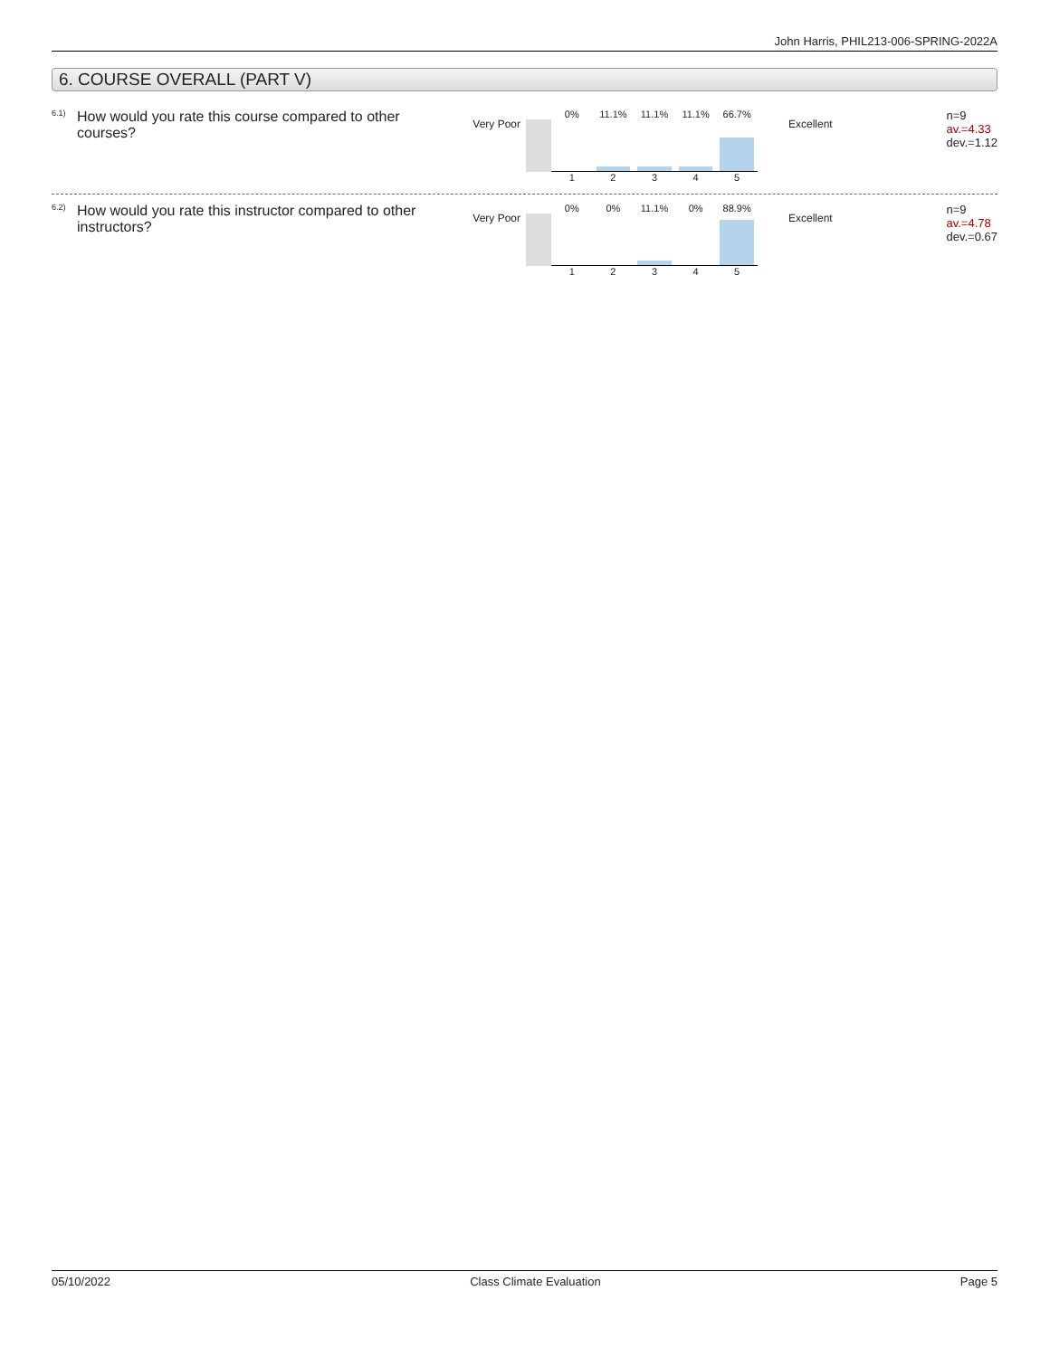John Harris, PHIL213-006-SPRING-2022A
6. COURSE OVERALL (PART V)
6.1)
How would you rate this course compared to other courses?
Very Poor
0% 11.1% 11.1% 11.1% 66.7%
12345
Excellent
n=9
av.=4.33
dev.=1.12
6.2)
How would you rate this instructor compared to other instructors?
Very Poor
0% 0% 11.1% 0% 88.9%
12345
Excellent
n=9
av.=4.78
dev.=0.67
05/10/2022 Class Climate Evaluation Page 5